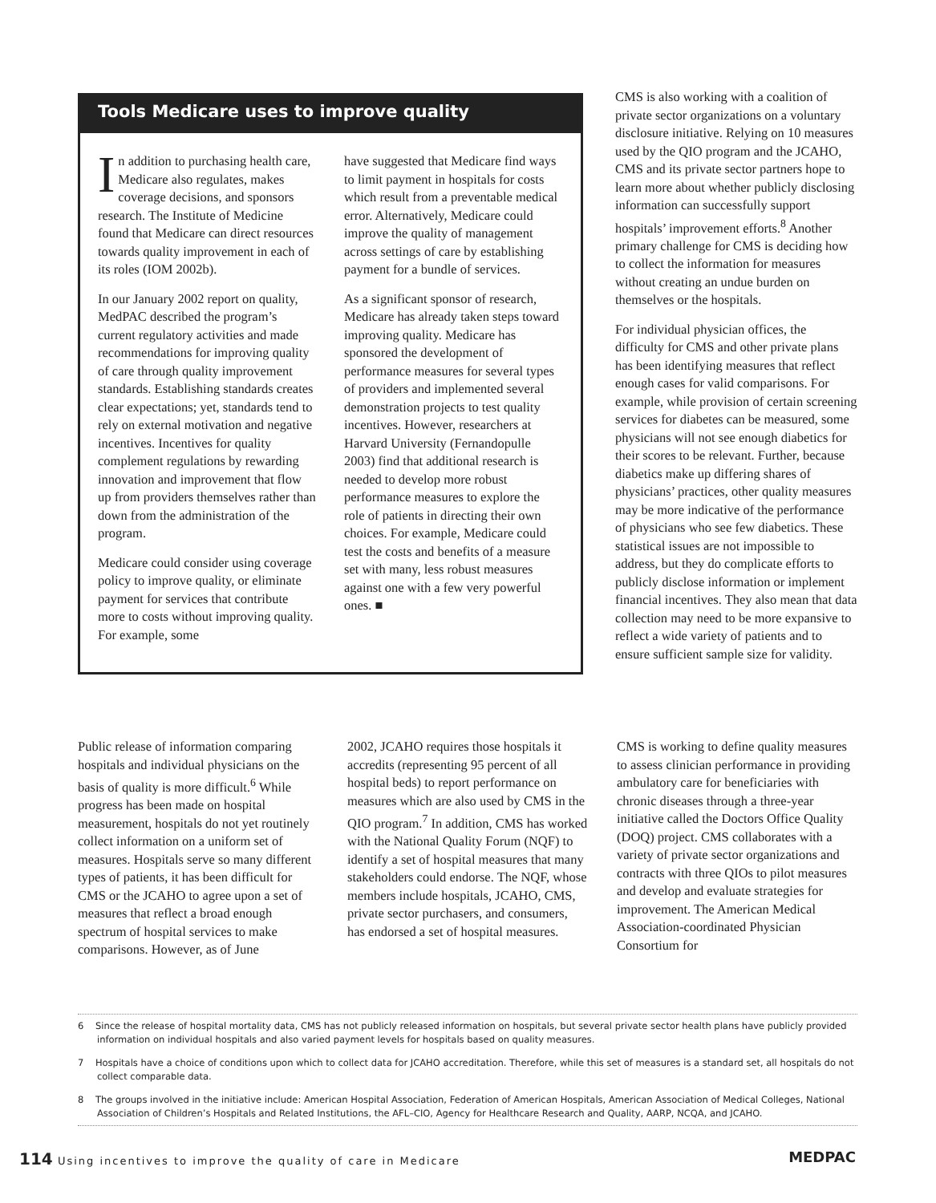Tools Medicare uses to improve quality
In addition to purchasing health care, Medicare also regulates, makes coverage decisions, and sponsors research. The Institute of Medicine found that Medicare can direct resources towards quality improvement in each of its roles (IOM 2002b).
In our January 2002 report on quality, MedPAC described the program’s current regulatory activities and made recommendations for improving quality of care through quality improvement standards. Establishing standards creates clear expectations; yet, standards tend to rely on external motivation and negative incentives. Incentives for quality complement regulations by rewarding innovation and improvement that flow up from providers themselves rather than down from the administration of the program.
Medicare could consider using coverage policy to improve quality, or eliminate payment for services that contribute more to costs without improving quality. For example, some
have suggested that Medicare find ways to limit payment in hospitals for costs which result from a preventable medical error. Alternatively, Medicare could improve the quality of management across settings of care by establishing payment for a bundle of services.
As a significant sponsor of research, Medicare has already taken steps toward improving quality. Medicare has sponsored the development of performance measures for several types of providers and implemented several demonstration projects to test quality incentives. However, researchers at Harvard University (Fernandopulle 2003) find that additional research is needed to develop more robust performance measures to explore the role of patients in directing their own choices. For example, Medicare could test the costs and benefits of a measure set with many, less robust measures against one with a few very powerful ones. ■
CMS is also working with a coalition of private sector organizations on a voluntary disclosure initiative. Relying on 10 measures used by the QIO program and the JCAHO, CMS and its private sector partners hope to learn more about whether publicly disclosing information can successfully support hospitals’ improvement efforts.<sup>8</sup> Another primary challenge for CMS is deciding how to collect the information for measures without creating an undue burden on themselves or the hospitals.
For individual physician offices, the difficulty for CMS and other private plans has been identifying measures that reflect enough cases for valid comparisons. For example, while provision of certain screening services for diabetes can be measured, some physicians will not see enough diabetics for their scores to be relevant. Further, because diabetics make up differing shares of physicians’ practices, other quality measures may be more indicative of the performance of physicians who see few diabetics. These statistical issues are not impossible to address, but they do complicate efforts to publicly disclose information or implement financial incentives. They also mean that data collection may need to be more expansive to reflect a wide variety of patients and to ensure sufficient sample size for validity.
Public release of information comparing hospitals and individual physicians on the basis of quality is more difficult.<sup>6</sup> While progress has been made on hospital measurement, hospitals do not yet routinely collect information on a uniform set of measures. Hospitals serve so many different types of patients, it has been difficult for CMS or the JCAHO to agree upon a set of measures that reflect a broad enough spectrum of hospital services to make comparisons. However, as of June
2002, JCAHO requires those hospitals it accredits (representing 95 percent of all hospital beds) to report performance on measures which are also used by CMS in the QIO program.<sup>7</sup> In addition, CMS has worked with the National Quality Forum (NQF) to identify a set of hospital measures that many stakeholders could endorse. The NQF, whose members include hospitals, JCAHO, CMS, private sector purchasers, and consumers, has endorsed a set of hospital measures.
CMS is working to define quality measures to assess clinician performance in providing ambulatory care for beneficiaries with chronic diseases through a three-year initiative called the Doctors Office Quality (DOQ) project. CMS collaborates with a variety of private sector organizations and contracts with three QIOs to pilot measures and develop and evaluate strategies for improvement. The American Medical Association-coordinated Physician Consortium for
6 Since the release of hospital mortality data, CMS has not publicly released information on hospitals, but several private sector health plans have publicly provided information on individual hospitals and also varied payment levels for hospitals based on quality measures.
7 Hospitals have a choice of conditions upon which to collect data for JCAHO accreditation. Therefore, while this set of measures is a standard set, all hospitals do not collect comparable data.
8 The groups involved in the initiative include: American Hospital Association, Federation of American Hospitals, American Association of Medical Colleges, National Association of Children’s Hospitals and Related Institutions, the AFL–CIO, Agency for Healthcare Research and Quality, AARP, NCQA, and JCAHO.
114 Using incentives to improve the quality of care in Medicare
MEDPAC